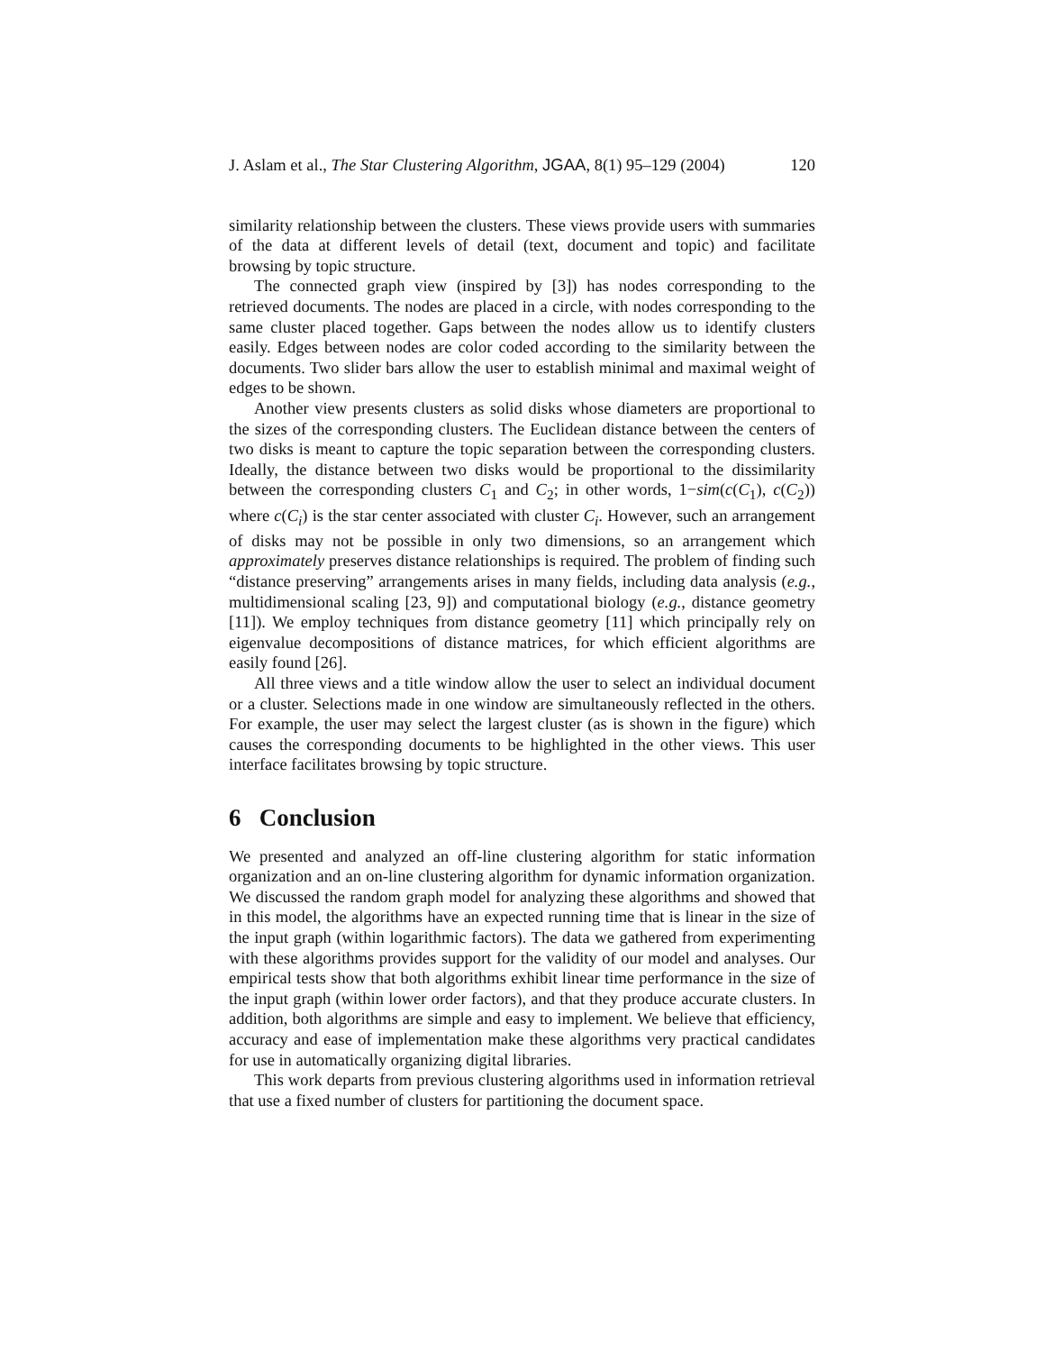J. Aslam et al., The Star Clustering Algorithm, JGAA, 8(1) 95–129 (2004) 120
similarity relationship between the clusters. These views provide users with summaries of the data at different levels of detail (text, document and topic) and facilitate browsing by topic structure.
The connected graph view (inspired by [3]) has nodes corresponding to the retrieved documents. The nodes are placed in a circle, with nodes corresponding to the same cluster placed together. Gaps between the nodes allow us to identify clusters easily. Edges between nodes are color coded according to the similarity between the documents. Two slider bars allow the user to establish minimal and maximal weight of edges to be shown.
Another view presents clusters as solid disks whose diameters are proportional to the sizes of the corresponding clusters. The Euclidean distance between the centers of two disks is meant to capture the topic separation between the corresponding clusters. Ideally, the distance between two disks would be proportional to the dissimilarity between the corresponding clusters C<sub>1</sub> and C<sub>2</sub>; in other words, 1−sim(c(C<sub>1</sub>), c(C<sub>2</sub>)) where c(C<sub>i</sub>) is the star center associated with cluster C<sub>i</sub>. However, such an arrangement of disks may not be possible in only two dimensions, so an arrangement which approximately preserves distance relationships is required. The problem of finding such “distance preserving” arrangements arises in many fields, including data analysis (e.g., multidimensional scaling [23, 9]) and computational biology (e.g., distance geometry [11]). We employ techniques from distance geometry [11] which principally rely on eigenvalue decompositions of distance matrices, for which efficient algorithms are easily found [26].
All three views and a title window allow the user to select an individual document or a cluster. Selections made in one window are simultaneously reflected in the others. For example, the user may select the largest cluster (as is shown in the figure) which causes the corresponding documents to be highlighted in the other views. This user interface facilitates browsing by topic structure.
6 Conclusion
We presented and analyzed an off-line clustering algorithm for static information organization and an on-line clustering algorithm for dynamic information organization. We discussed the random graph model for analyzing these algorithms and showed that in this model, the algorithms have an expected running time that is linear in the size of the input graph (within logarithmic factors). The data we gathered from experimenting with these algorithms provides support for the validity of our model and analyses. Our empirical tests show that both algorithms exhibit linear time performance in the size of the input graph (within lower order factors), and that they produce accurate clusters. In addition, both algorithms are simple and easy to implement. We believe that efficiency, accuracy and ease of implementation make these algorithms very practical candidates for use in automatically organizing digital libraries.
This work departs from previous clustering algorithms used in information retrieval that use a fixed number of clusters for partitioning the document space.